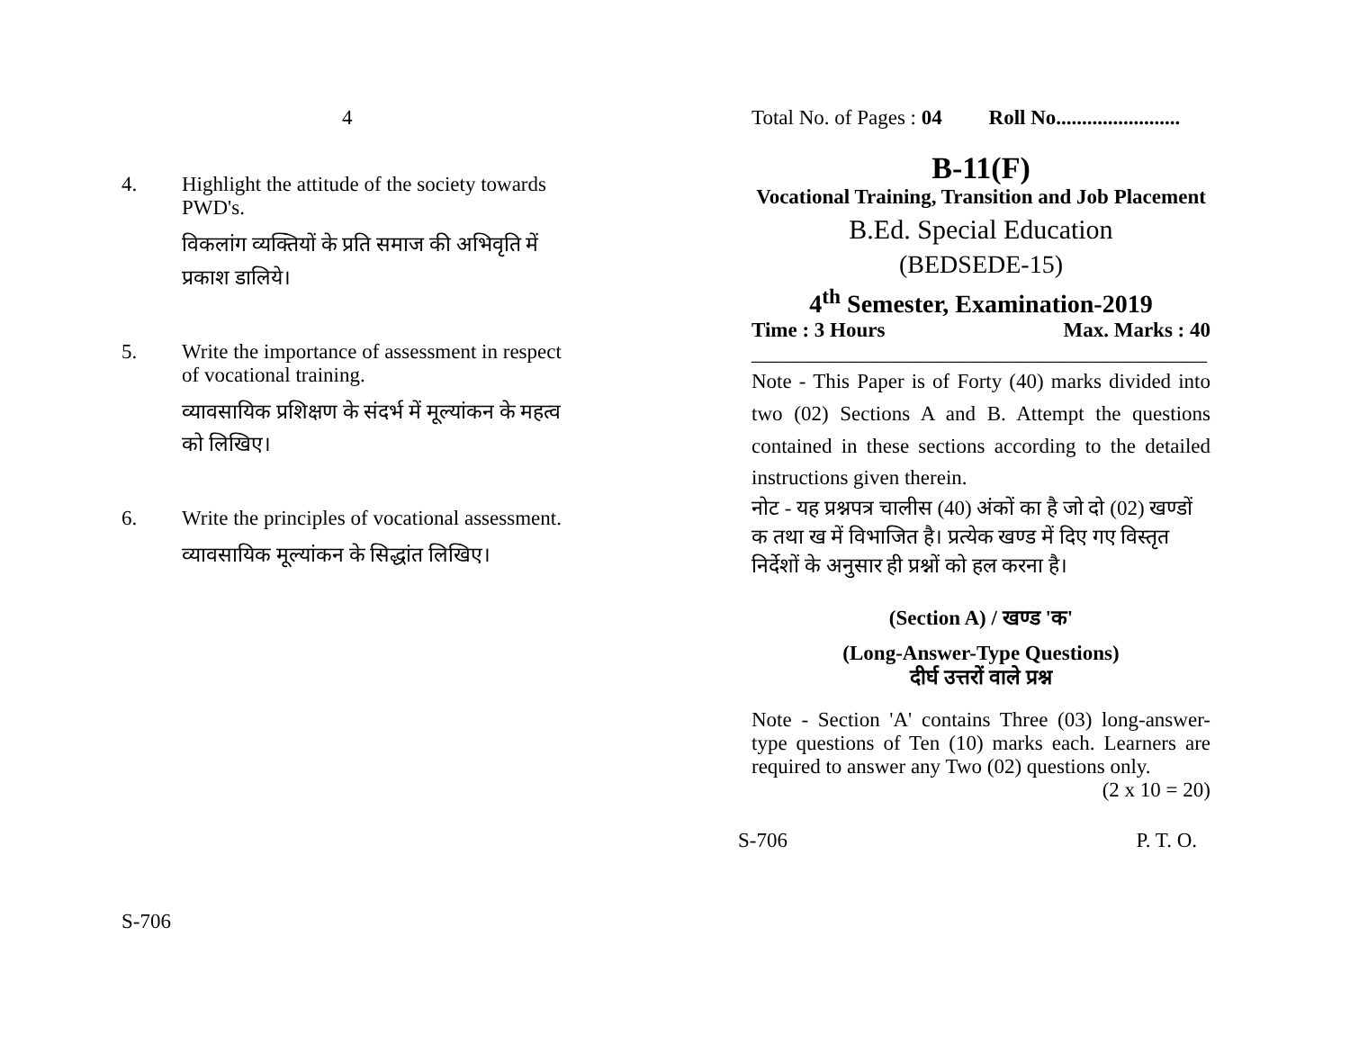4
4. Highlight the attitude of the society towards PWD's.
विकलांग व्यक्तियों के प्रति समाज की अभिवृति में प्रकाश डालिये।
5. Write the importance of assessment in respect of vocational training.
व्यावसायिक प्रशिक्षण के संदर्भ में मूल्यांकन के महत्व को लिखिए।
6. Write the principles of vocational assessment.
व्यावसायिक मूल्यांकन के सिद्धांत लिखिए।
S-706
Total No. of Pages : 04 Roll No........................
B-11(F)
Vocational Training, Transition and Job Placement
B.Ed. Special Education
(BEDSEDE-15)
4<sup>th</sup> Semester, Examination-2019
Time : 3 Hours Max. Marks : 40
____________________________________________
Note - This Paper is of Forty (40) marks divided into two (02) Sections A and B. Attempt the questions contained in these sections according to the detailed instructions given therein.
नोट - यह प्रश्नपत्र चालीस (40) अंकों का है जो दो (02) खण्डों क तथा ख में विभाजित है। प्रत्येक खण्ड में दिए गए विस्तृत निर्देशों के अनुसार ही प्रश्नों को हल करना है।
(Section A) / खण्ड 'क'
(Long-Answer-Type Questions)
दीर्घ उत्तरों वाले प्रश्न
Note - Section 'A' contains Three (03) long-answer-type questions of Ten (10) marks each. Learners are required to answer any Two (02) questions only.
(2 x 10 = 20)
S-706 P. T. O.